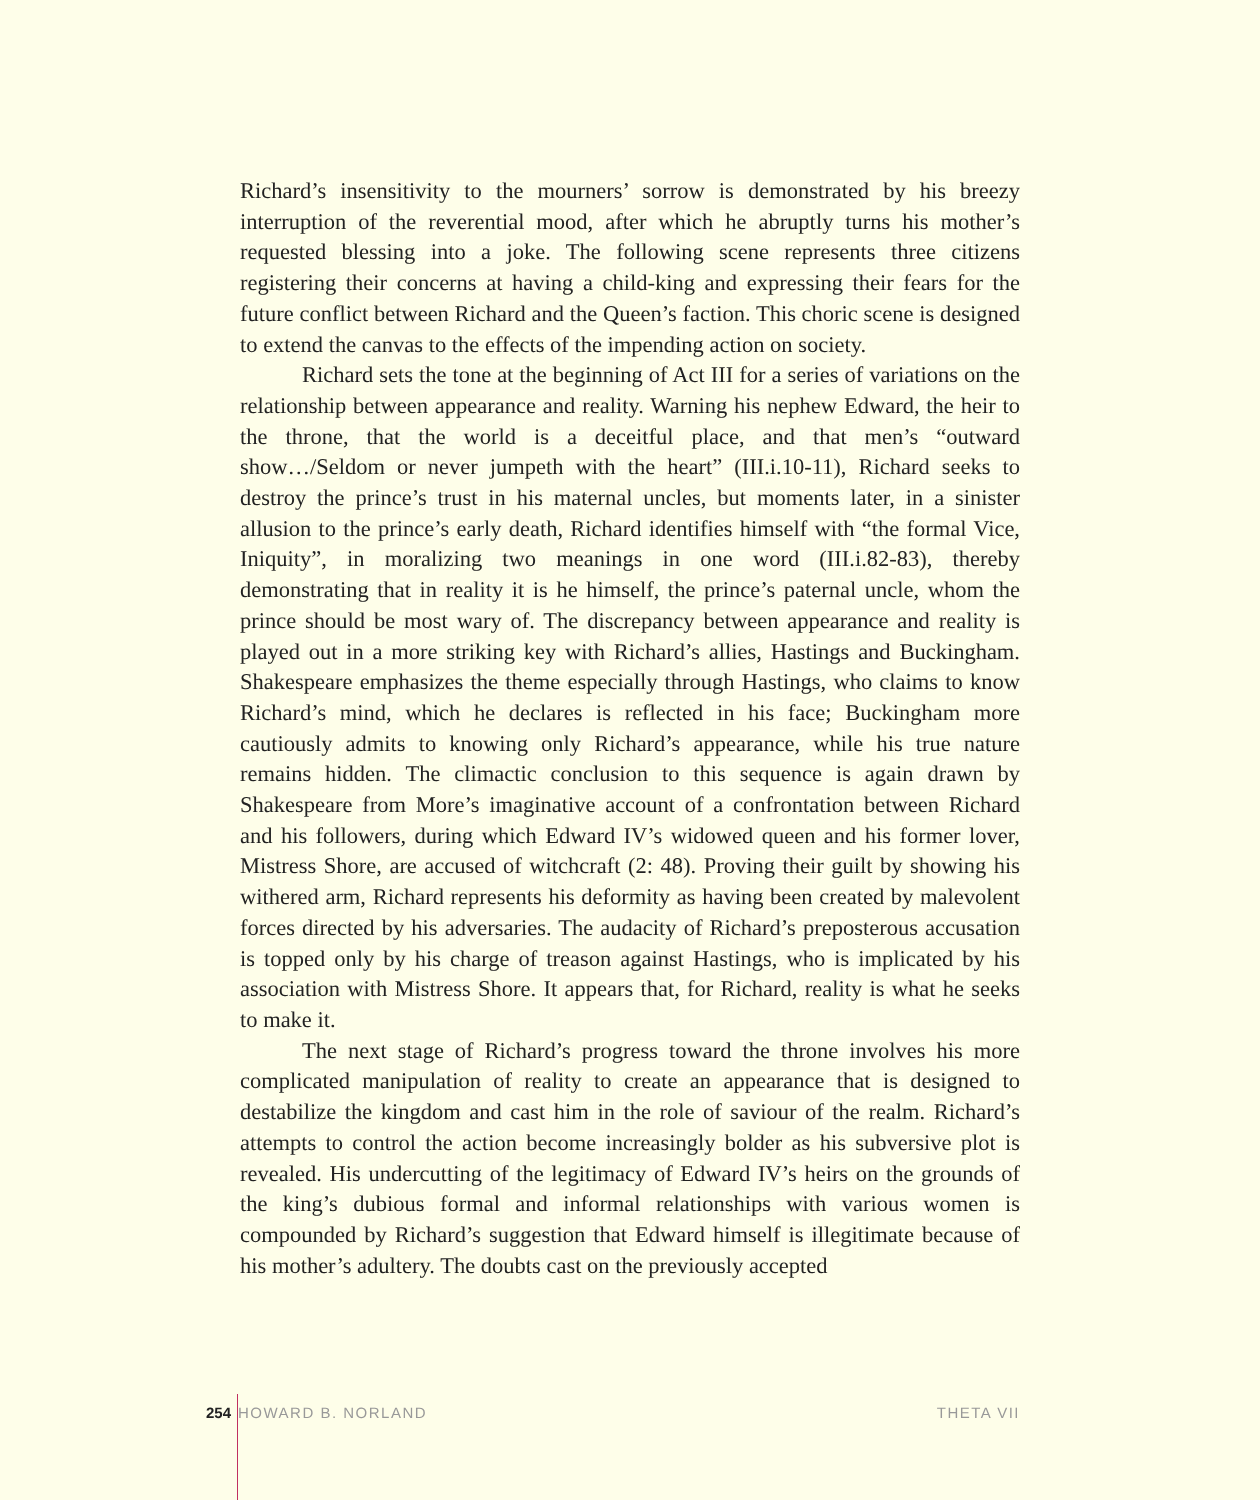Richard’s insensitivity to the mourners’ sorrow is demonstrated by his breezy interruption of the reverential mood, after which he abruptly turns his mother’s requested blessing into a joke. The following scene represents three citizens registering their concerns at having a child-king and expressing their fears for the future conflict between Richard and the Queen’s faction. This choric scene is designed to extend the canvas to the effects of the impending action on society.
Richard sets the tone at the beginning of Act III for a series of variations on the relationship between appearance and reality. Warning his nephew Edward, the heir to the throne, that the world is a deceitful place, and that men’s “outward show…/Seldom or never jumpeth with the heart” (III.i.10-11), Richard seeks to destroy the prince’s trust in his maternal uncles, but moments later, in a sinister allusion to the prince’s early death, Richard identifies himself with “the formal Vice, Iniquity”, in moralizing two meanings in one word (III.i.82-83), thereby demonstrating that in reality it is he himself, the prince’s paternal uncle, whom the prince should be most wary of. The discrepancy between appearance and reality is played out in a more striking key with Richard’s allies, Hastings and Buckingham. Shakespeare emphasizes the theme especially through Hastings, who claims to know Richard’s mind, which he declares is reflected in his face; Buckingham more cautiously admits to knowing only Richard’s appearance, while his true nature remains hidden. The climactic conclusion to this sequence is again drawn by Shakespeare from More’s imaginative account of a confrontation between Richard and his followers, during which Edward IV’s widowed queen and his former lover, Mistress Shore, are accused of witchcraft (2: 48). Proving their guilt by showing his withered arm, Richard represents his deformity as having been created by malevolent forces directed by his adversaries. The audacity of Richard’s preposterous accusation is topped only by his charge of treason against Hastings, who is implicated by his association with Mistress Shore. It appears that, for Richard, reality is what he seeks to make it.
The next stage of Richard’s progress toward the throne involves his more complicated manipulation of reality to create an appearance that is designed to destabilize the kingdom and cast him in the role of saviour of the realm. Richard’s attempts to control the action become increasingly bolder as his subversive plot is revealed. His undercutting of the legitimacy of Edward IV’s heirs on the grounds of the king’s dubious formal and informal relationships with various women is compounded by Richard’s suggestion that Edward himself is illegitimate because of his mother’s adultery. The doubts cast on the previously accepted
254 HOWARD B. NORLAND THETA VII